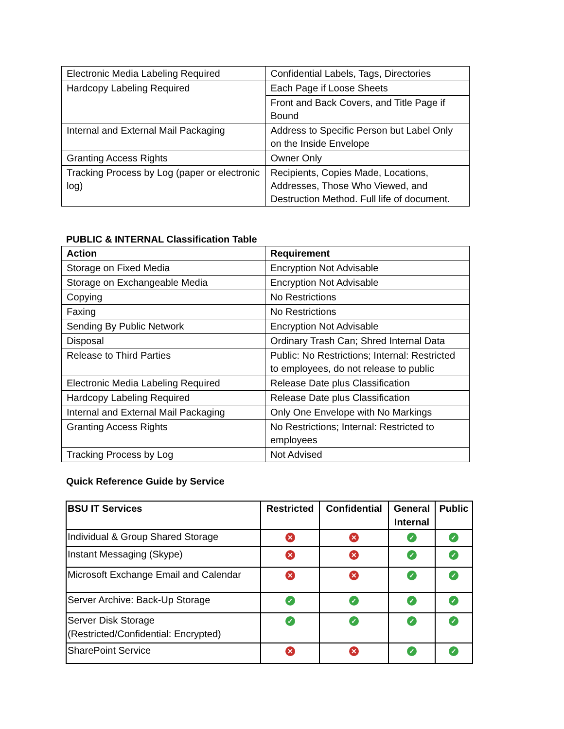| Electronic Media Labeling Required | Confidential Labels, Tags, Directories |
| Hardcopy Labeling Required | Each Page if Loose Sheets |
| | Front and Back Covers, and Title Page if Bound |
| Internal and External Mail Packaging | Address to Specific Person but Label Only on the Inside Envelope |
| Granting Access Rights | Owner Only |
| Tracking Process by Log (paper or electronic log) | Recipients, Copies Made, Locations, Addresses, Those Who Viewed, and Destruction Method. Full life of document. |
PUBLIC & INTERNAL Classification Table
| Action | Requirement |
| --- | --- |
| Storage on Fixed Media | Encryption Not Advisable |
| Storage on Exchangeable Media | Encryption Not Advisable |
| Copying | No Restrictions |
| Faxing | No Restrictions |
| Sending By Public Network | Encryption Not Advisable |
| Disposal | Ordinary Trash Can; Shred Internal Data |
| Release to Third Parties | Public: No Restrictions; Internal: Restricted to employees, do not release to public |
| Electronic Media Labeling Required | Release Date plus Classification |
| Hardcopy Labeling Required | Release Date plus Classification |
| Internal and External Mail Packaging | Only One Envelope with No Markings |
| Granting Access Rights | No Restrictions; Internal: Restricted to employees |
| Tracking Process by Log | Not Advised |
Quick Reference Guide by Service
| BSU IT Services | Restricted | Confidential | General Internal | Public |
| --- | --- | --- | --- | --- |
| Individual & Group Shared Storage | ✕ | ✕ | ✓ | ✓ |
| Instant Messaging (Skype) | ✕ | ✕ | ✓ | ✓ |
| Microsoft Exchange Email and Calendar | ✕ | ✕ | ✓ | ✓ |
| Server Archive: Back-Up Storage | ✓ | ✓ | ✓ | ✓ |
| Server Disk Storage (Restricted/Confidential: Encrypted) | ✓ | ✓ | ✓ | ✓ |
| SharePoint Service | ✕ | ✕ | ✓ | ✓ |